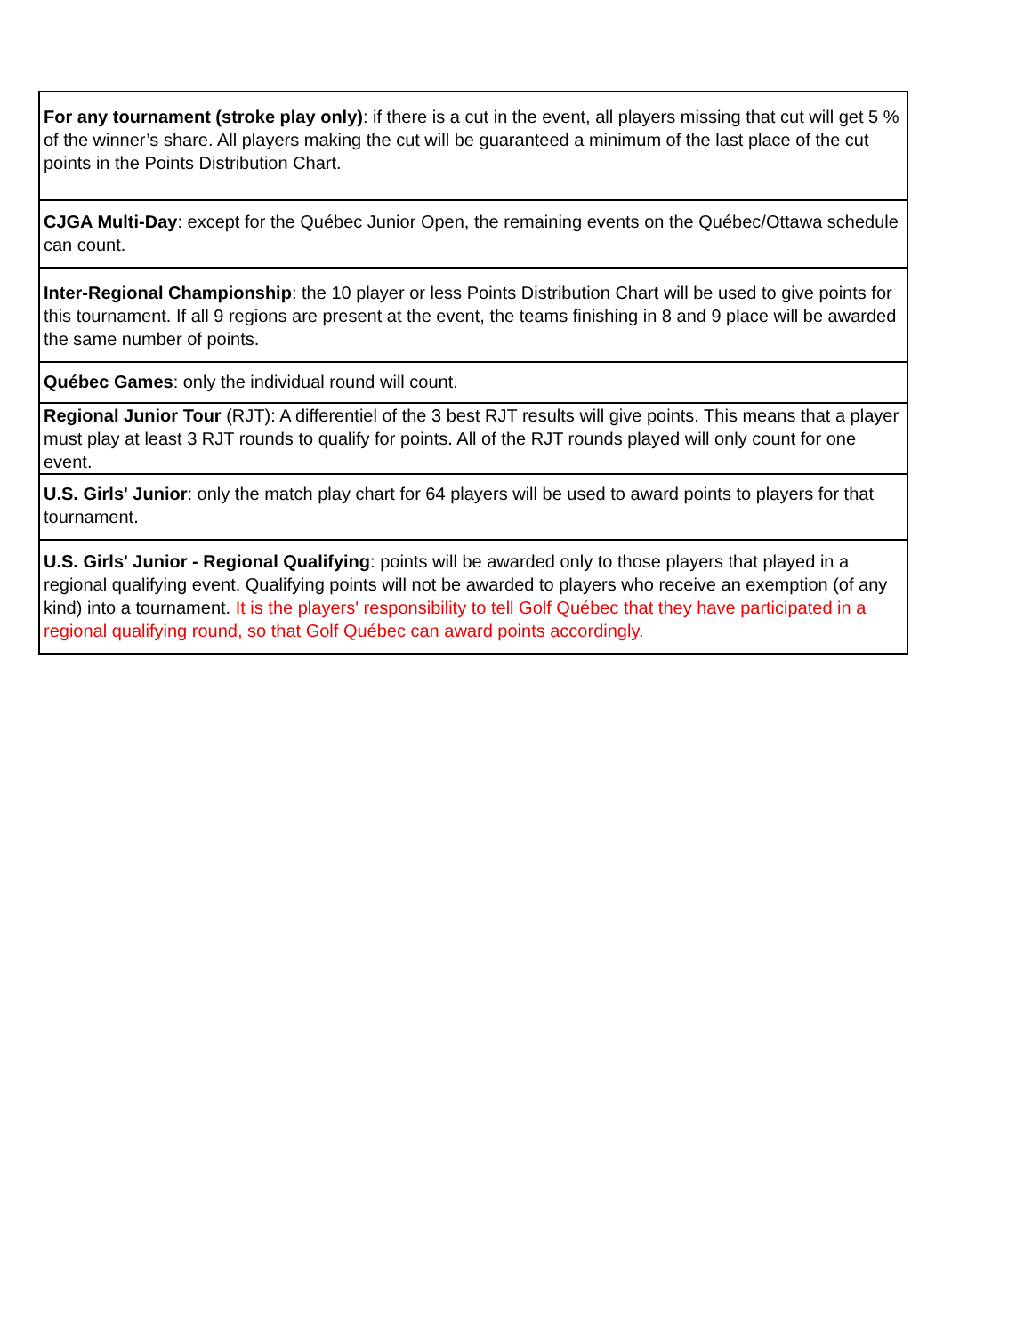| For any tournament (stroke play only) : if there is a cut in the event, all players missing that cut will get 5 % of the winner’s share. All players making the cut will be guaranteed a minimum of the last place of the cut points in the Points Distribution Chart. |
| CJGA Multi-Day : except for the Québec Junior Open, the remaining events on the Québec/Ottawa schedule can count. |
| Inter-Regional Championship : the 10 player or less Points Distribution Chart will be used to give points for this tournament. If all 9 regions are present at the event, the teams finishing in 8 and 9 place will be awarded the same number of points. |
| Québec Games : only the individual round will count. |
| Regional Junior Tour (RJT): A differentiel of the 3 best RJT results will give points. This means that a player must play at least 3 RJT rounds to qualify for points. All of the RJT rounds played will only count for one event. |
| U.S. Girls' Junior : only the match play chart for 64 players will be used to award points to players for that tournament. |
| U.S. Girls' Junior - Regional Qualifying : points will be awarded only to those players that played in a regional qualifying event. Qualifying points will not be awarded to players who receive an exemption (of any kind) into a tournament. It is the players' responsibility to tell Golf Québec that they have participated in a regional qualifying round, so that Golf Québec can award points accordingly. |